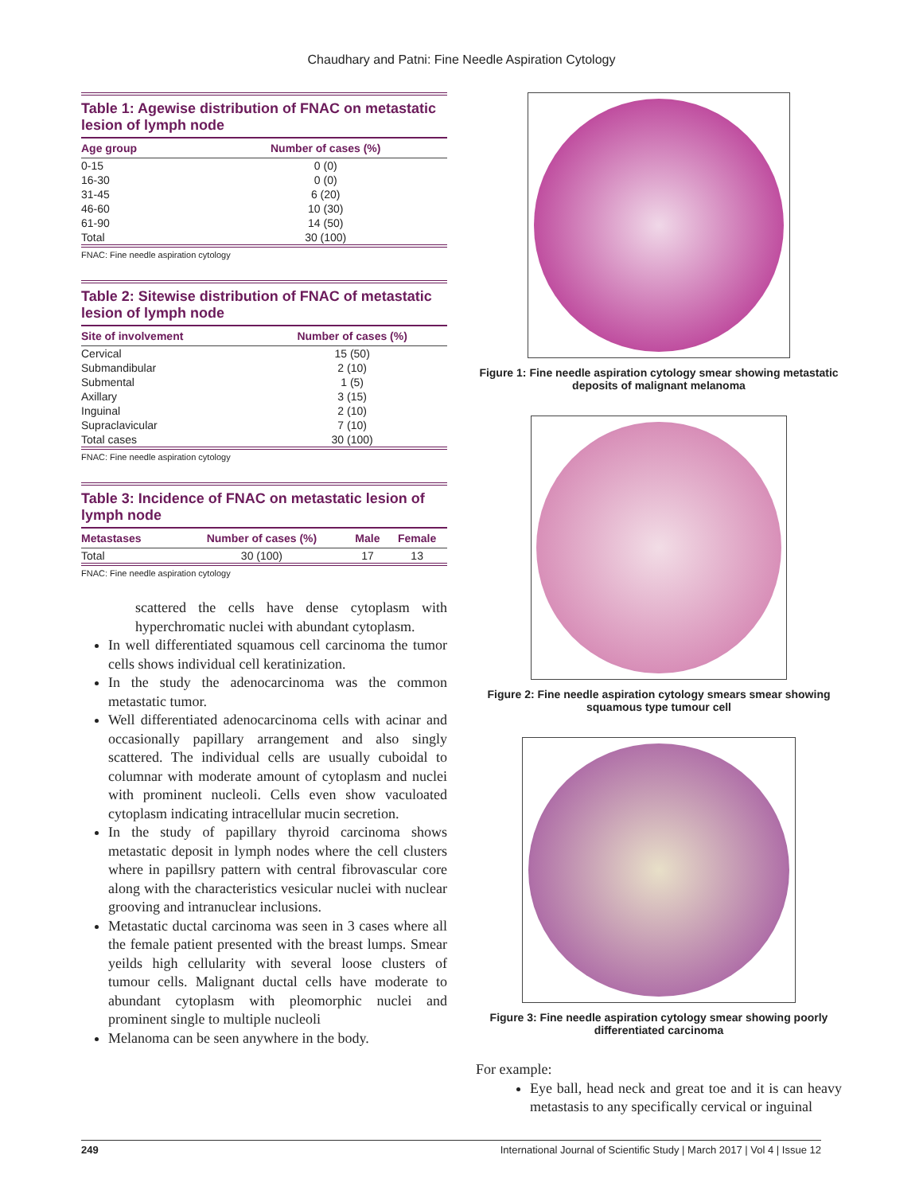Chaudhary and Patni: Fine Needle Aspiration Cytology
Table 1: Agewise distribution of FNAC on metastatic lesion of lymph node
| Age group | Number of cases (%) |
| --- | --- |
| 0-15 | 0 (0) |
| 16-30 | 0 (0) |
| 31-45 | 6 (20) |
| 46-60 | 10 (30) |
| 61-90 | 14 (50) |
| Total | 30 (100) |
FNAC: Fine needle aspiration cytology
Table 2: Sitewise distribution of FNAC of metastatic lesion of lymph node
| Site of involvement | Number of cases (%) |
| --- | --- |
| Cervical | 15 (50) |
| Submandibular | 2 (10) |
| Submental | 1 (5) |
| Axillary | 3 (15) |
| Inguinal | 2 (10) |
| Supraclavicular | 7 (10) |
| Total cases | 30 (100) |
FNAC: Fine needle aspiration cytology
Table 3: Incidence of FNAC on metastatic lesion of lymph node
| Metastases | Number of cases (%) | Male | Female |
| --- | --- | --- | --- |
| Total | 30 (100) | 17 | 13 |
FNAC: Fine needle aspiration cytology
scattered the cells have dense cytoplasm with hyperchromatic nuclei with abundant cytoplasm.
In well differentiated squamous cell carcinoma the tumor cells shows individual cell keratinization.
In the study the adenocarcinoma was the common metastatic tumor.
Well differentiated adenocarcinoma cells with acinar and occasionally papillary arrangement and also singly scattered. The individual cells are usually cuboidal to columnar with moderate amount of cytoplasm and nuclei with prominent nucleoli. Cells even show vaculoated cytoplasm indicating intracellular mucin secretion.
In the study of papillary thyroid carcinoma shows metastatic deposit in lymph nodes where the cell clusters where in papillsry pattern with central fibrovascular core along with the characteristics vesicular nuclei with nuclear grooving and intranuclear inclusions.
Metastatic ductal carcinoma was seen in 3 cases where all the female patient presented with the breast lumps. Smear yeilds high cellularity with several loose clusters of tumour cells. Malignant ductal cells have moderate to abundant cytoplasm with pleomorphic nuclei and prominent single to multiple nucleoli
Melanoma can be seen anywhere in the body.
Figure 1: Fine needle aspiration cytology smear showing metastatic deposits of malignant melanoma
Figure 2: Fine needle aspiration cytology smears smear showing squamous type tumour cell
Figure 3: Fine needle aspiration cytology smear showing poorly differentiated carcinoma
For example:
Eye ball, head neck and great toe and it is can heavy metastasis to any specifically cervical or inguinal
249 International Journal of Scientific Study | March 2017 | Vol 4 | Issue 12